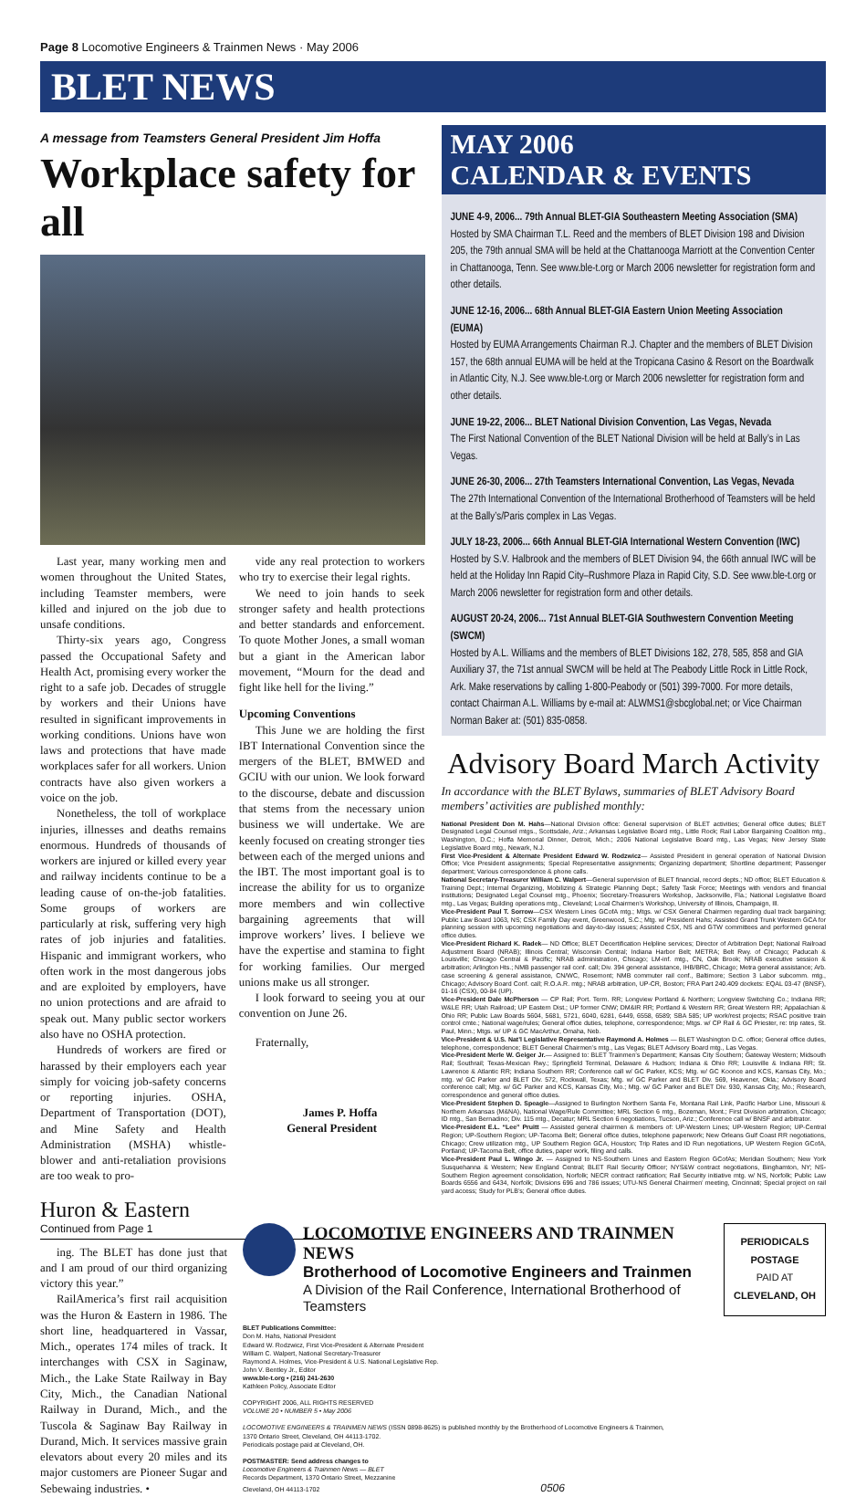Page 8 Locomotive Engineers & Trainmen News · May 2006
BLET NEWS
A message from Teamsters General President Jim Hoffa
Workplace safety for all
Last year, many working men and women throughout the United States, including Teamster members, were killed and injured on the job due to unsafe conditions.
Thirty-six years ago, Congress passed the Occupational Safety and Health Act, promising every worker the right to a safe job. Decades of struggle by workers and their Unions have resulted in significant improvements in working conditions. Unions have won laws and protections that have made workplaces safer for all workers. Union contracts have also given workers a voice on the job.
Nonetheless, the toll of workplace injuries, illnesses and deaths remains enormous. Hundreds of thousands of workers are injured or killed every year and railway incidents continue to be a leading cause of on-the-job fatalities. Some groups of workers are particularly at risk, suffering very high rates of job injuries and fatalities. Hispanic and immigrant workers, who often work in the most dangerous jobs and are exploited by employers, have no union protections and are afraid to speak out. Many public sector workers also have no OSHA protection.
Hundreds of workers are fired or harassed by their employers each year simply for voicing job-safety concerns or reporting injuries. OSHA, Department of Transportation (DOT), and Mine Safety and Health Administration (MSHA) whistle-blower and anti-retaliation provisions are too weak to pro-
vide any real protection to workers who try to exercise their legal rights.
We need to join hands to seek stronger safety and health protections and better standards and enforcement. To quote Mother Jones, a small woman but a giant in the American labor movement, “Mourn for the dead and fight like hell for the living.”
Upcoming Conventions
This June we are holding the first IBT International Convention since the mergers of the BLET, BMWED and GCIU with our union. We look forward to the discourse, debate and discussion that stems from the necessary union business we will undertake. We are keenly focused on creating stronger ties between each of the merged unions and the IBT. The most important goal is to increase the ability for us to organize more members and win collective bargaining agreements that will improve workers’ lives. I believe we have the expertise and stamina to fight for working families. Our merged unions make us all stronger.
I look forward to seeing you at our convention on June 26.
Fraternally,
James P. Hoffa
General President
Huron & Eastern
Continued from Page 1
ing. The BLET has done just that and I am proud of our third organizing victory this year.”
RailAmerica’s first rail acquisition was the Huron & Eastern in 1986. The short line, headquartered in Vassar, Mich., operates 174 miles of track. It interchanges with CSX in Saginaw, Mich., the Lake State Railway in Bay City, Mich., the Canadian National Railway in Durand, Mich., and the Tuscola & Saginaw Bay Railway in Durand, Mich. It services massive grain elevators about every 20 miles and its major customers are Pioneer Sugar and Sebewaing industries. •
MAY 2006
CALENDAR & EVENTS
JUNE 4-9, 2006... 79th Annual BLET-GIA Southeastern Meeting Association (SMA)
Hosted by SMA Chairman T.L. Reed and the members of BLET Division 198 and Division 205, the 79th annual SMA will be held at the Chattanooga Marriott at the Convention Center in Chattanooga, Tenn. See www.ble-t.org or March 2006 newsletter for registration form and other details.
JUNE 12-16, 2006... 68th Annual BLET-GIA Eastern Union Meeting Association (EUMA)
Hosted by EUMA Arrangements Chairman R.J. Chapter and the members of BLET Division 157, the 68th annual EUMA will be held at the Tropicana Casino & Resort on the Boardwalk in Atlantic City, N.J. See www.ble-t.org or March 2006 newsletter for registration form and other details.
JUNE 19-22, 2006... BLET National Division Convention, Las Vegas, Nevada
The First National Convention of the BLET National Division will be held at Bally’s in Las Vegas.
JUNE 26-30, 2006... 27th Teamsters International Convention, Las Vegas, Nevada
The 27th International Convention of the International Brotherhood of Teamsters will be held at the Bally’s/Paris complex in Las Vegas.
JULY 18-23, 2006... 66th Annual BLET-GIA International Western Convention (IWC)
Hosted by S.V. Halbrook and the members of BLET Division 94, the 66th annual IWC will be held at the Holiday Inn Rapid City–Rushmore Plaza in Rapid City, S.D. See www.ble-t.org or March 2006 newsletter for registration form and other details.
AUGUST 20-24, 2006... 71st Annual BLET-GIA Southwestern Convention Meeting (SWCM)
Hosted by A.L. Williams and the members of BLET Divisions 182, 278, 585, 858 and GIA Auxiliary 37, the 71st annual SWCM will be held at The Peabody Little Rock in Little Rock, Ark. Make reservations by calling 1-800-Peabody or (501) 399-7000. For more details, contact Chairman A.L. Williams by e-mail at: ALWMS1@sbcglobal.net; or Vice Chairman Norman Baker at: (501) 835-0858.
Advisory Board March Activity
In accordance with the BLET Bylaws, summaries of BLET Advisory Board members’ activities are published monthly:
National President Don M. Hahs—National Division office: General supervision of BLET activities; General office duties; BLET Designated Legal Counsel mtgs., Scottsdale, Ariz.; Arkansas Legislative Board mtg., Little Rock; Rail Labor Bargaining Coalition mtg., Washington, D.C.; Hoffa Memorial Dinner, Detroit, Mich.; 2006 National Legislative Board mtg., Las Vegas; New Jersey State Legislative Board mtg., Newark, N.J.
First Vice-President & Alternate President Edward W. Rodzwicz— Assisted President in general operation of National Division Office; Vice President assignments; Special Representative assignments; Organizing department; Shortline department; Passenger department; Various correspondence & phone calls.
National Secretary-Treasurer William C. Walpert—General supervision of BLET financial, record depts.; ND office; BLET Education & Training Dept.; Internal Organizing, Mobilizing & Strategic Planning Dept.; Safety Task Force; Meetings with vendors and financial institutions; Designated Legal Counsel mtg., Phoenix; Secretary-Treasurers Workshop, Jacksonville, Fla.; National Legislative Board mtg., Las Vegas; Building operations mtg., Cleveland; Local Chairmen’s Workshop, University of Illinois, Champaign, Ill.
Vice-President Paul T. Sorrow—CSX Western Lines GCofA mtg.; Mtgs. w/ CSX General Chairmen regarding dual track bargaining; Public Law Board 1063, NS; CSX Family Day event, Greenwood, S.C.; Mtg. w/ President Hahs; Assisted Grand Trunk Western GCA for planning session with upcoming negotiations and day-to-day issues; Assisted CSX, NS and GTW committees and performed general office duties.
Vice-President Richard K. Radek— ND Office; BLET Decertification Helpline services; Director of Arbitration Dept; National Railroad Adjustment Board (NRAB); Illinois Central; Wisconsin Central; Indiana Harbor Belt; METRA; Belt Rwy. of Chicago; Paducah & Louisville; Chicago Central & Pacific; NRAB administration, Chicago; LM-inf. mtg., CN, Oak Brook; NRAB executive session & arbitration; Arlington Hts.; NMB passenger rail conf. call; Div. 394 general assistance, IHB/BRC, Chicago; Metra general assistance; Arb. case screening & general assistance, CN/WC, Rosemont; NMB commuter rail conf., Baltimore; Section 3 Labor subcomm. mtg., Chicago; Advisory Board Conf. call; R.O.A.R. mtg.; NRAB arbitration, UP-CR, Boston; FRA Part 240.409 dockets: EQAL 03-47 (BNSF), 01-16 (CSX), 00-84 (UP).
Vice-President Dale McPherson — CP Rail; Port. Term. RR; Longview Portland & Northern; Longview Switching Co.; Indiana RR; W&LE RR; Utah Railroad; UP Eastern Dist.; UP former CNW; DM&IR RR; Portland & Western RR; Great Western RR; Appalachian & Ohio RR; Public Law Boards 5604, 5681, 5721, 6040, 6281, 6449, 6558, 6589; SBA 585; UP work/rest projects; RSAC positive train control cmte.; National wage/rules; General office duties, telephone, correspondence; Mtgs. w/ CP Rail & GC Priester, re: trip rates, St. Paul, Minn.; Mtgs. w/ UP & GC MacArthur, Omaha, Neb.
Vice-President & U.S. Nat’l Legislative Representative Raymond A. Holmes — BLET Washington D.C. office; General office duties, telephone, correspondence; BLET General Chairmen’s mtg., Las Vegas; BLET Advisory Board mtg., Las Vegas.
Vice-President Merle W. Geiger Jr.— Assigned to: BLET Trainmen’s Department; Kansas City Southern; Gateway Western; Midsouth Rail; Southrail; Texas-Mexican Rwy.; Springfield Terminal, Delaware & Hudson; Indiana & Ohio RR; Louisville & Indiana RR; St. Lawrence & Atlantic RR; Indiana Southern RR; Conference call w/ GC Parker, KCS; Mtg. w/ GC Koonce and KCS, Kansas City, Mo.; mtg. w/ GC Parker and BLET Div. 572, Rockwall, Texas; Mtg. w/ GC Parker and BLET Div. 569, Heavener, Okla.; Advisory Board conference call; Mtg. w/ GC Parker and KCS, Kansas City, Mo.; Mtg. w/ GC Parker and BLET Div. 930, Kansas City, Mo.; Research, correspondence and general office duties.
Vice-President Stephen D. Speagle—Assigned to Burlington Northern Santa Fe, Montana Rail Link, Pacific Harbor Line, Missouri & Northern Arkansas (M&NA), National Wage/Rule Committee; MRL Section 6 mtg., Bozeman, Mont.; First Division arbitration, Chicago; ID mtg., San Bernadino; Div. 115 mtg., Decatur; MRL Section 6 negotiations, Tucson, Ariz.; Conference call w/ BNSF and arbitrator.
Vice-President E.L. “Lee” Pruitt — Assisted general chairmen & members of: UP-Western Lines; UP-Western Region; UP-Central Region; UP-Southern Region; UP-Tacoma Belt; General office duties, telephone paperwork; New Orleans Gulf Coast RR negotiations, Chicago; Crew utilization mtg., UP Southern Region GCA, Houston; Trip Rates and ID Run negotiations, UP Western Region GCofA, Portland; UP-Tacoma Belt, office duties, paper work, filing and calls.
Vice-President Paul L. Wingo Jr. — Assigned to NS-Southern Lines and Eastern Region GCofAs; Meridian Southern; New York Susquehanna & Western; New England Central; BLET Rail Security Officer; NYS&W contract negotiations, Binghamton, NY; NS-Southern Region agreement consolidation, Norfolk; NECR contract ratification; Rail Security initiative mtg. w/ NS, Norfolk; Public Law Boards 6556 and 6434, Norfolk; Divisions 696 and 786 issues; UTU-NS General Chairmen’ meeting, Cincinnati; Special project on rail yard access; Study for PLB’s; General office duties.
LOCOMOTIVE ENGINEERS AND TRAINMEN NEWS
Brotherhood of Locomotive Engineers and Trainmen
A Division of the Rail Conference, International Brotherhood of Teamsters
BLET Publications Committee:
Don M. Hahs, National President
Edward W. Rodzwicz, First Vice-President & Alternate President
William C. Walpert, National Secretary-Treasurer
Raymond A. Holmes, Vice-President & U.S. National Legislative Rep.
John V. Bentley Jr., Editor
www.ble-t.org • (216) 241-2630
Kathleen Policy, Associate Editor
COPYRIGHT 2006, ALL RIGHTS RESERVED
VOLUME 20 • NUMBER 5 • May 2006
LOCOMOTIVE ENGINEERS & TRAINMEN NEWS (ISSN 0898-8625) is published monthly by the Brotherhood of Locomotive Engineers & Trainmen,
1370 Ontario Street, Cleveland, OH 44113-1702.
Periodicals postage paid at Cleveland, OH.
POSTMASTER: Send address changes to
Locomotive Engineers & Trainmen News — BLET
Records Department, 1370 Ontario Street, Mezzanine
Cleveland, OH 44113-1702 0506
PERIODICALS
POSTAGE
PAID AT
CLEVELAND, OH